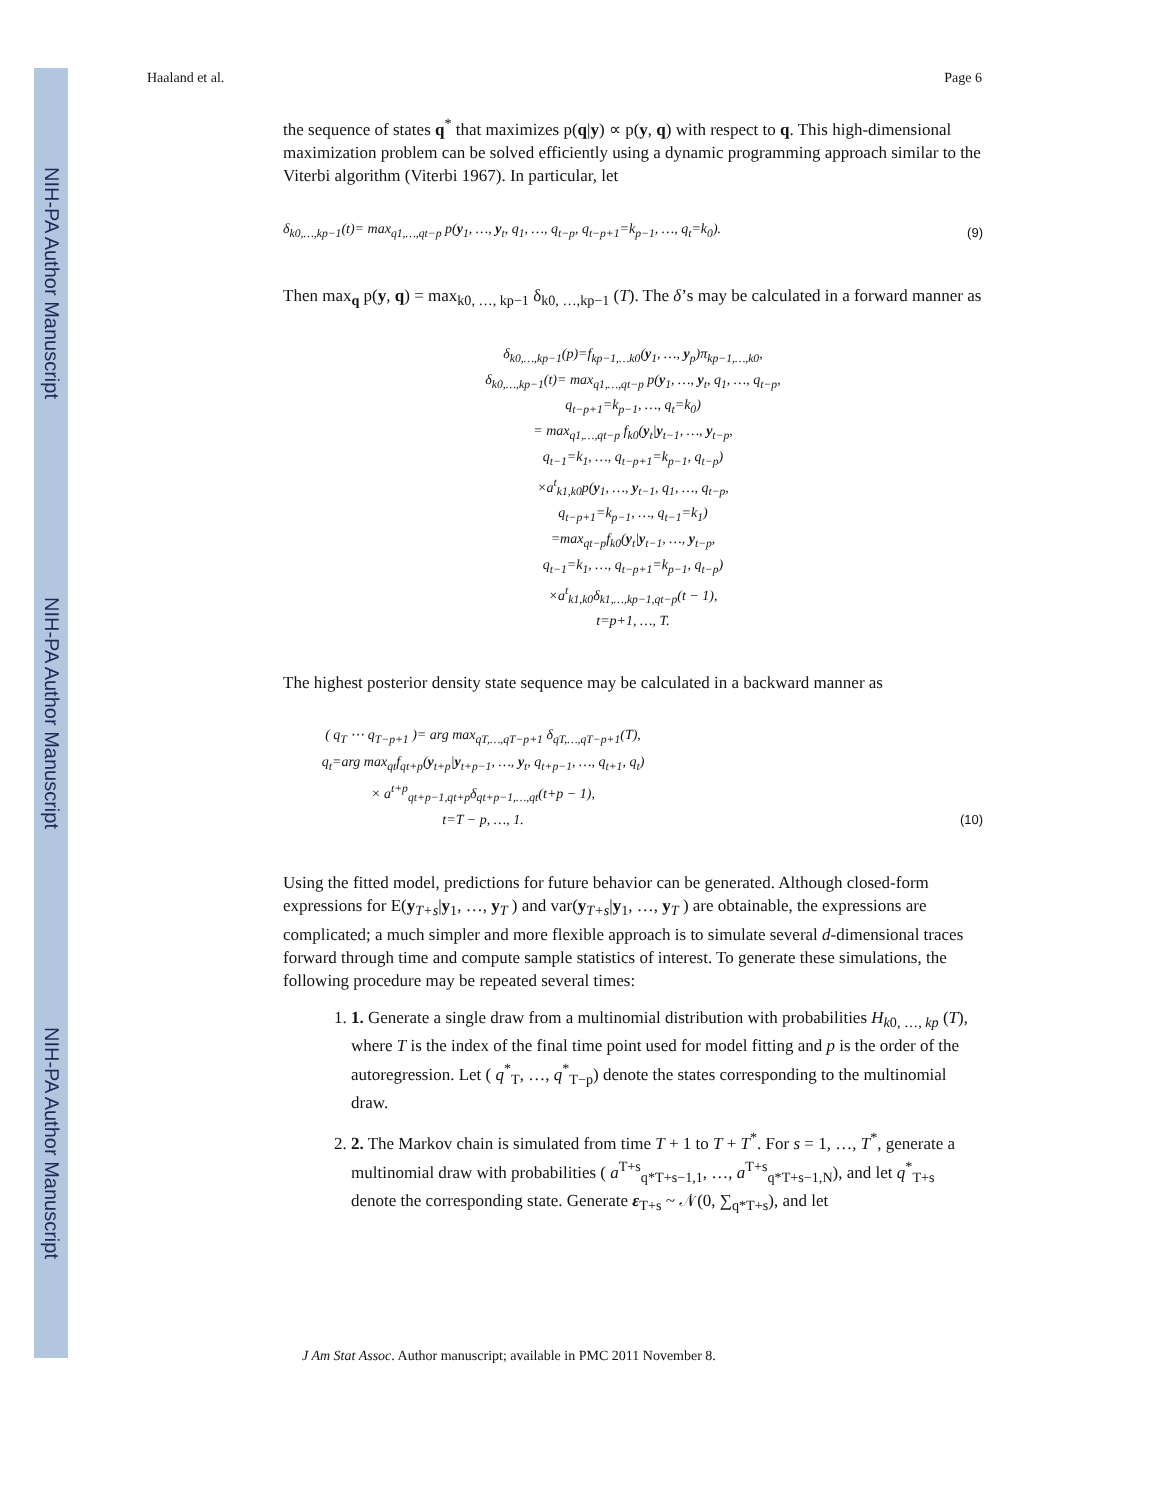NIH-PA Author Manuscript
NIH-PA Author Manuscript
NIH-PA Author Manuscript
Haaland et al. Page 6
the sequence of states q<sup>*</sup> that maximizes p(q|y) ∝ p(y, q) with respect to q. This high-dimensional maximization problem can be solved efficiently using a dynamic programming approach similar to the Viterbi algorithm (Viterbi 1967). In particular, let
δ<sub>k0,…,kp−1</sub>(t)= max<sub>q1,…,qt−p</sub> p(y<sub>1</sub>, …, y<sub>t</sub>, q<sub>1</sub>, …, q<sub>t−p</sub>, q<sub>t−p+1</sub>=k<sub>p−1</sub>, …, q<sub>t</sub>=k<sub>0</sub>). (9)
Then max<sub>q</sub> p(y, q) = max<sub>k0, …, kp−1</sub> δ<sub>k0, …,kp−1</sub> (T). The δ’s may be calculated in a forward manner as
δ<sub>k0,…,kp−1</sub>(p)=f<sub>kp−1,…k0</sub>(y<sub>1</sub>, …, y<sub>p</sub>)π<sub>kp−1,…,k0</sub>,
δ<sub>k0,…,kp−1</sub>(t)= max<sub>q1,…,qt−p</sub> p(y<sub>1</sub>, …, y<sub>t</sub>, q<sub>1</sub>, …, q<sub>t−p</sub>,
q<sub>t−p+1</sub>=k<sub>p−1</sub>, …, q<sub>t</sub>=k<sub>0</sub>)
= max<sub>q1,…,qt−p</sub> f<sub>k0</sub>(y<sub>t</sub>|y<sub>t−1</sub>, …, y<sub>t−p</sub>,
q<sub>t−1</sub>=k<sub>1</sub>, …, q<sub>t−p+1</sub>=k<sub>p−1</sub>, q<sub>t−p</sub>)
×a<sup>t</sup><sub>k1,k0</sub>p(y<sub>1</sub>, …, y<sub>t−1</sub>, q<sub>1</sub>, …, q<sub>t−p</sub>,
q<sub>t−p+1</sub>=k<sub>p−1</sub>, …, q<sub>t−1</sub>=k<sub>1</sub>)
=max<sub>qt−p</sub>f<sub>k0</sub>(y<sub>t</sub>|y<sub>t−1</sub>, …, y<sub>t−p</sub>,
q<sub>t−1</sub>=k<sub>1</sub>, …, q<sub>t−p+1</sub>=k<sub>p−1</sub>, q<sub>t−p</sub>)
×a<sup>t</sup><sub>k1,k0</sub>δ<sub>k1,…,kp−1,qt−p</sub>(t − 1),
t=p+1, …, T.
The highest posterior density state sequence may be calculated in a backward manner as
( q<sub>T</sub> ⋯ q<sub>T−p+1</sub> )= arg max<sub>qT,…,qT−p+1</sub> δ<sub>qT,…,qT−p+1</sub>(T),
q<sub>t</sub>=arg max<sub>qt</sub>f<sub>qt+p</sub>(y<sub>t+p</sub>|y<sub>t+p−1</sub>, …, y<sub>t</sub>, q<sub>t+p−1</sub>, …, q<sub>t+1</sub>, q<sub>t</sub>)
× a<sup>t+p</sup><sub>qt+p−1,qt+p</sub>δ<sub>qt+p−1,…,qt</sub>(t+p − 1),
t=T − p, …, 1. (10)
Using the fitted model, predictions for future behavior can be generated. Although closed-form expressions for E(y<sub>T+s</sub>|y<sub>1</sub>, …, y<sub>T</sub> ) and var(y<sub>T+s</sub>|y<sub>1</sub>, …, y<sub>T</sub> ) are obtainable, the expressions are complicated; a much simpler and more flexible approach is to simulate several d-dimensional traces forward through time and compute sample statistics of interest. To generate these simulations, the following procedure may be repeated several times:
1. 1. Generate a single draw from a multinomial distribution with probabilities H<sub>k0, …, kp</sub> (T), where T is the index of the final time point used for model fitting and p is the order of the autoregression. Let ( q<sup>*</sup><sub>T</sub>, …, q<sup>*</sup><sub>T−p</sub>) denote the states corresponding to the multinomial draw.
2. 2. The Markov chain is simulated from time T + 1 to T + T<sup>*</sup>. For s = 1, …, T<sup>*</sup>, generate a multinomial draw with probabilities ( a<sup>T+s</sup><sub>q*T+s−1,1</sub>, …, a<sup>T+s</sup><sub>q*T+s−1,N</sub>), and let q<sup>*</sup><sub>T+s</sub> denote the corresponding state. Generate ε<sub>T+s</sub> ~ 𝒩(0, ∑<sub>q*T+s</sub>), and let
J Am Stat Assoc. Author manuscript; available in PMC 2011 November 8.